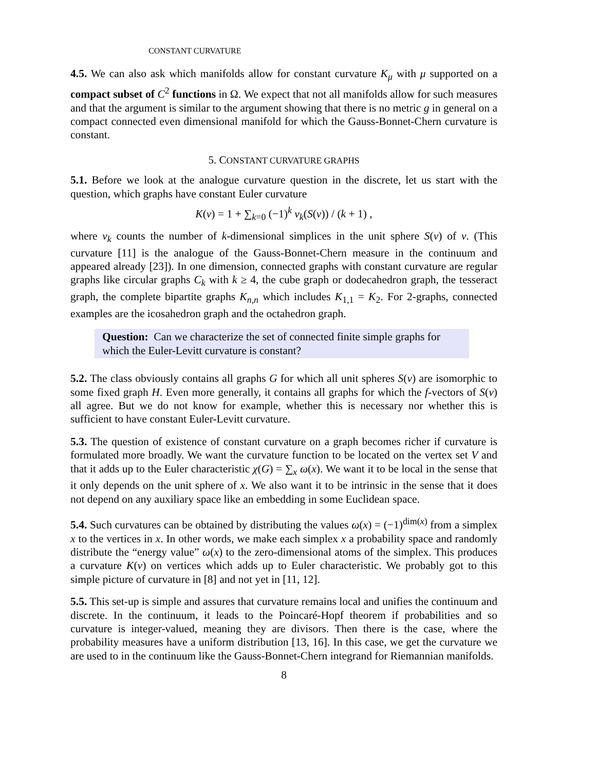CONSTANT CURVATURE
4.5. We can also ask which manifolds allow for constant curvature K<sub>μ</sub> with μ supported on a compact subset of C<sup>2</sup> functions in Ω. We expect that not all manifolds allow for such measures and that the argument is similar to the argument showing that there is no metric g in general on a compact connected even dimensional manifold for which the Gauss-Bonnet-Chern curvature is constant.
5. CONSTANT CURVATURE GRAPHS
5.1. Before we look at the analogue curvature question in the discrete, let us start with the question, which graphs have constant Euler curvature
K(v) = 1 + ∑<sub>k=0</sub> (−1)<sup>k</sup> v<sub>k</sub>(S(v)) / (k + 1) ,
where v<sub>k</sub> counts the number of k-dimensional simplices in the unit sphere S(v) of v. (This curvature [11] is the analogue of the Gauss-Bonnet-Chern measure in the continuum and appeared already [23]). In one dimension, connected graphs with constant curvature are regular graphs like circular graphs C<sub>k</sub> with k ≥ 4, the cube graph or dodecahedron graph, the tesseract graph, the complete bipartite graphs K<sub>n,n</sub> which includes K<sub>1,1</sub> = K<sub>2</sub>. For 2-graphs, connected examples are the icosahedron graph and the octahedron graph.
Question: Can we characterize the set of connected finite simple graphs for which the Euler-Levitt curvature is constant?
5.2. The class obviously contains all graphs G for which all unit spheres S(v) are isomorphic to some fixed graph H. Even more generally, it contains all graphs for which the f-vectors of S(v) all agree. But we do not know for example, whether this is necessary nor whether this is sufficient to have constant Euler-Levitt curvature.
5.3. The question of existence of constant curvature on a graph becomes richer if curvature is formulated more broadly. We want the curvature function to be located on the vertex set V and that it adds up to the Euler characteristic χ(G) = ∑<sub>x</sub> ω(x). We want it to be local in the sense that it only depends on the unit sphere of x. We also want it to be intrinsic in the sense that it does not depend on any auxiliary space like an embedding in some Euclidean space.
5.4. Such curvatures can be obtained by distributing the values ω(x) = (−1)<sup>dim(x)</sup> from a simplex x to the vertices in x. In other words, we make each simplex x a probability space and randomly distribute the “energy value” ω(x) to the zero-dimensional atoms of the simplex. This produces a curvature K(v) on vertices which adds up to Euler characteristic. We probably got to this simple picture of curvature in [8] and not yet in [11, 12].
5.5. This set-up is simple and assures that curvature remains local and unifies the continuum and discrete. In the continuum, it leads to the Poincaré-Hopf theorem if probabilities and so curvature is integer-valued, meaning they are divisors. Then there is the case, where the probability measures have a uniform distribution [13, 16]. In this case, we get the curvature we are used to in the continuum like the Gauss-Bonnet-Chern integrand for Riemannian manifolds.
8